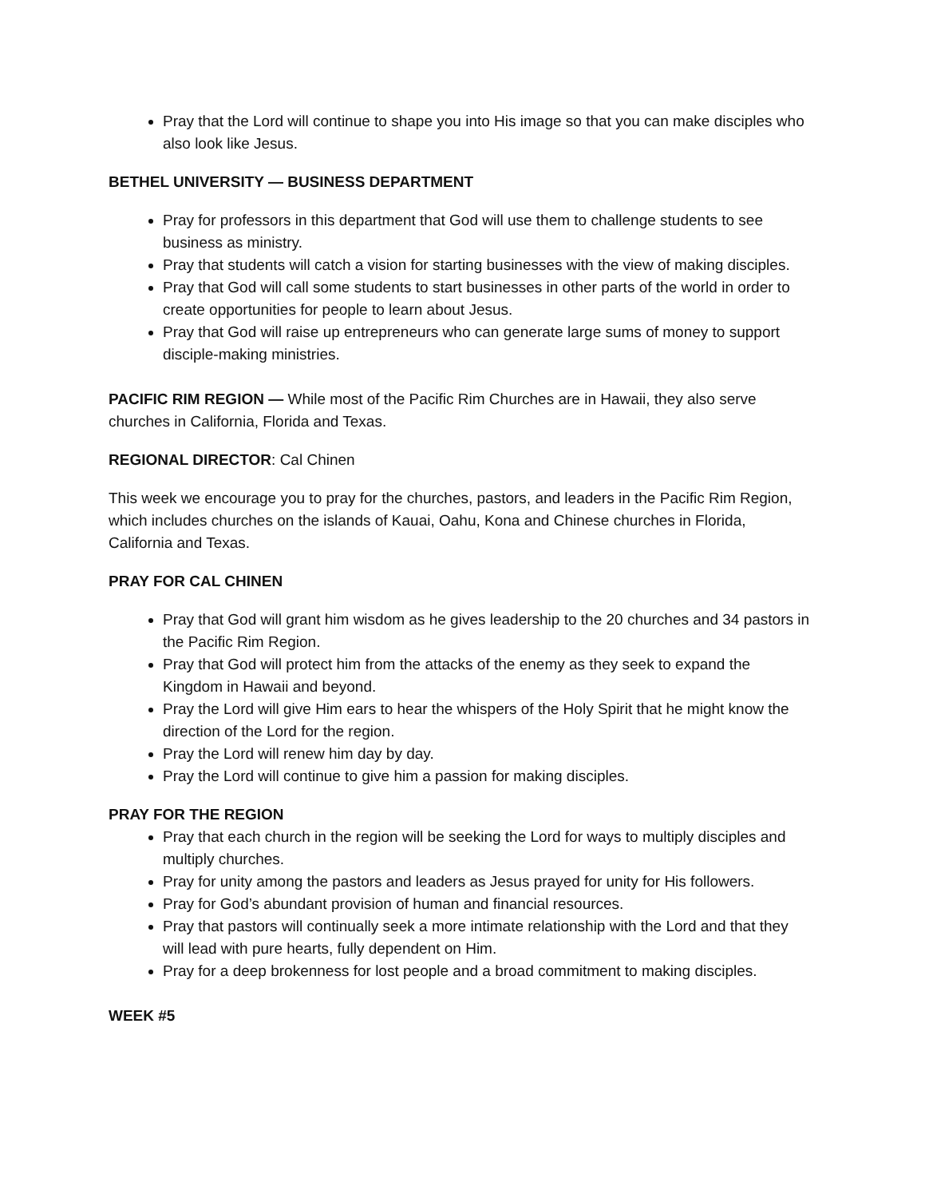Pray that the Lord will continue to shape you into His image so that you can make disciples who also look like Jesus.
BETHEL UNIVERSITY — BUSINESS DEPARTMENT
Pray for professors in this department that God will use them to challenge students to see business as ministry.
Pray that students will catch a vision for starting businesses with the view of making disciples.
Pray that God will call some students to start businesses in other parts of the world in order to create opportunities for people to learn about Jesus.
Pray that God will raise up entrepreneurs who can generate large sums of money to support disciple-making ministries.
PACIFIC RIM REGION — While most of the Pacific Rim Churches are in Hawaii, they also serve churches in California, Florida and Texas.
REGIONAL DIRECTOR: Cal Chinen
This week we encourage you to pray for the churches, pastors, and leaders in the Pacific Rim Region, which includes churches on the islands of Kauai, Oahu, Kona and Chinese churches in Florida, California and Texas.
PRAY FOR CAL CHINEN
Pray that God will grant him wisdom as he gives leadership to the 20 churches and 34 pastors in the Pacific Rim Region.
Pray that God will protect him from the attacks of the enemy as they seek to expand the Kingdom in Hawaii and beyond.
Pray the Lord will give Him ears to hear the whispers of the Holy Spirit that he might know the direction of the Lord for the region.
Pray the Lord will renew him day by day.
Pray the Lord will continue to give him a passion for making disciples.
PRAY FOR THE REGION
Pray that each church in the region will be seeking the Lord for ways to multiply disciples and multiply churches.
Pray for unity among the pastors and leaders as Jesus prayed for unity for His followers.
Pray for God’s abundant provision of human and financial resources.
Pray that pastors will continually seek a more intimate relationship with the Lord and that they will lead with pure hearts, fully dependent on Him.
Pray for a deep brokenness for lost people and a broad commitment to making disciples.
WEEK #5